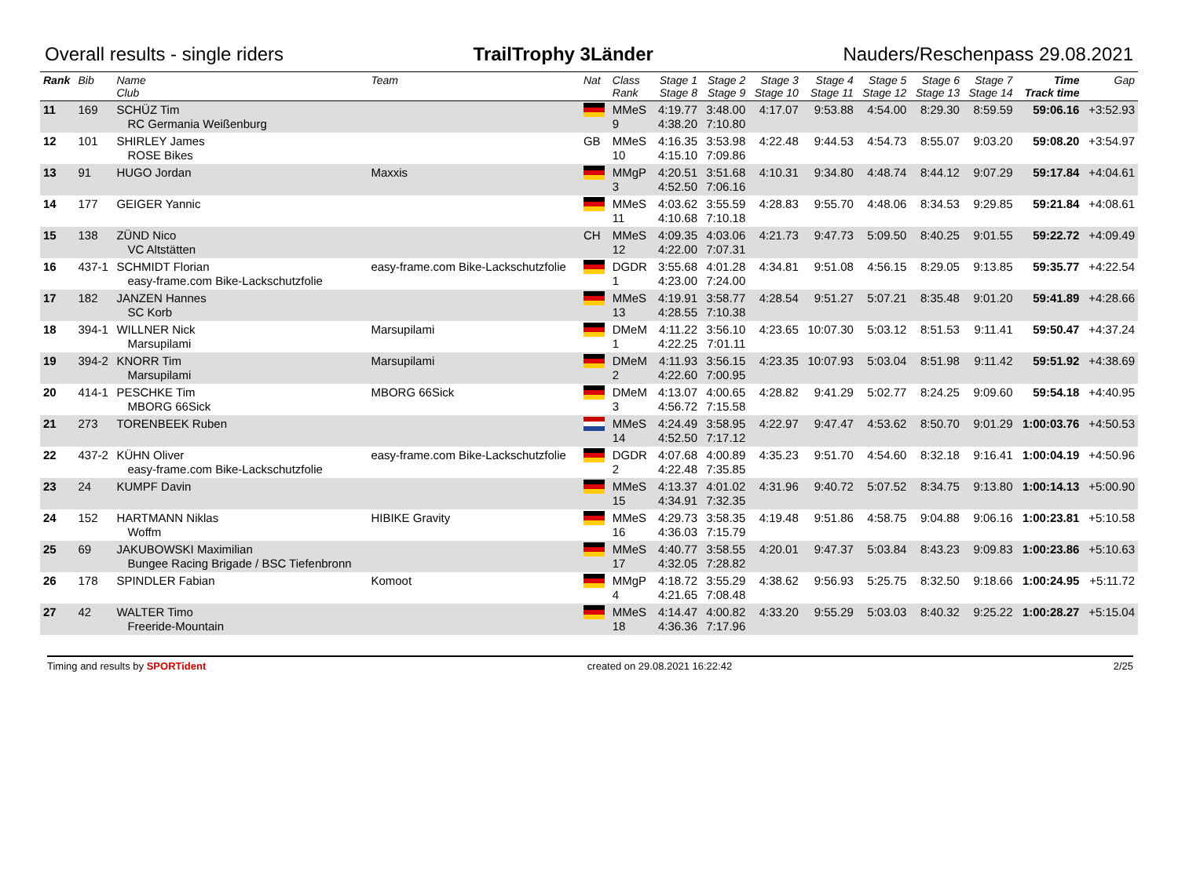Overall results - single riders TrailTrophy 3Länder Nauders/Reschenpass 29.08.2021
| Rank | Bib | Name Club | Team | Nat | Class Rank | Stage 1 Stage 8 | Stage 2 Stage 9 | Stage 3 Stage 10 | Stage 4 Stage 11 | Stage 5 Stage 12 | Stage 6 Stage 13 | Stage 7 Stage 14 | Time Track time | Gap |
| --- | --- | --- | --- | --- | --- | --- | --- | --- | --- | --- | --- | --- | --- | --- |
| 11 | 169 | SCHÜZ Tim RC Germania Weißenburg | | | MMeS 9 | 4:19.77 4:38.20 | 3:48.00 7:10.80 | 4:17.07 | 9:53.88 | 4:54.00 | 8:29.30 | 8:59.59 | 59:06.16 | +3:52.93 |
| 12 | 101 | SHIRLEY James ROSE Bikes | | GB | MMeS 10 | 4:16.35 4:15.10 | 3:53.98 7:09.86 | 4:22.48 | 9:44.53 | 4:54.73 | 8:55.07 | 9:03.20 | 59:08.20 | +3:54.97 |
| 13 | 91 | HUGO Jordan | Maxxis | | MMgP 3 | 4:20.51 4:52.50 | 3:51.68 7:06.16 | 4:10.31 | 9:34.80 | 4:48.74 | 8:44.12 | 9:07.29 | 59:17.84 | +4:04.61 |
| 14 | 177 | GEIGER Yannic | | | MMeS 11 | 4:03.62 4:10.68 | 3:55.59 7:10.18 | 4:28.83 | 9:55.70 | 4:48.06 | 8:34.53 | 9:29.85 | 59:21.84 | +4:08.61 |
| 15 | 138 | ZÜND Nico VC Altstätten | | CH | MMeS 12 | 4:09.35 4:22.00 | 4:03.06 7:07.31 | 4:21.73 | 9:47.73 | 5:09.50 | 8:40.25 | 9:01.55 | 59:22.72 | +4:09.49 |
| 16 | 437-1 | SCHMIDT Florian easy-frame.com Bike-Lackschutzfolie | easy-frame.com Bike-Lackschutzfolie | | DGDR 1 | 3:55.68 4:23.00 | 4:01.28 7:24.00 | 4:34.81 | 9:51.08 | 4:56.15 | 8:29.05 | 9:13.85 | 59:35.77 | +4:22.54 |
| 17 | 182 | JANZEN Hannes SC Korb | | | MMeS 13 | 4:19.91 4:28.55 | 3:58.77 7:10.38 | 4:28.54 | 9:51.27 | 5:07.21 | 8:35.48 | 9:01.20 | 59:41.89 | +4:28.66 |
| 18 | 394-1 | WILLNER Nick Marsupilami | Marsupilami | | DMeM 1 | 4:11.22 4:22.25 | 3:56.10 7:01.11 | 4:23.65 | 10:07.30 | 5:03.12 | 8:51.53 | 9:11.41 | 59:50.47 | +4:37.24 |
| 19 | 394-2 | KNORR Tim Marsupilami | Marsupilami | | DMeM 2 | 4:11.93 4:22.60 | 3:56.15 7:00.95 | 4:23.35 | 10:07.93 | 5:03.04 | 8:51.98 | 9:11.42 | 59:51.92 | +4:38.69 |
| 20 | 414-1 | PESCHKE Tim MBORG 66Sick | MBORG 66Sick | | DMeM 3 | 4:13.07 4:56.72 | 4:00.65 7:15.58 | 4:28.82 | 9:41.29 | 5:02.77 | 8:24.25 | 9:09.60 | 59:54.18 | +4:40.95 |
| 21 | 273 | TORENBEEK Ruben | | | MMeS 14 | 4:24.49 4:52.50 | 3:58.95 7:17.12 | 4:22.97 | 9:47.47 | 4:53.62 | 8:50.70 | 9:01.29 | 1:00:03.76 | +4:50.53 |
| 22 | 437-2 | KÜHN Oliver easy-frame.com Bike-Lackschutzfolie | easy-frame.com Bike-Lackschutzfolie | | DGDR 2 | 4:07.68 4:22.48 | 4:00.89 7:35.85 | 4:35.23 | 9:51.70 | 4:54.60 | 8:32.18 | 9:16.41 | 1:00:04.19 | +4:50.96 |
| 23 | 24 | KUMPF Davin | | | MMeS 15 | 4:13.37 4:34.91 | 4:01.02 7:32.35 | 4:31.96 | 9:40.72 | 5:07.52 | 8:34.75 | 9:13.80 | 1:00:14.13 | +5:00.90 |
| 24 | 152 | HARTMANN Niklas Woffm | HIBIKE Gravity | | MMeS 16 | 4:29.73 4:36.03 | 3:58.35 7:15.79 | 4:19.48 | 9:51.86 | 4:58.75 | 9:04.88 | 9:06.16 | 1:00:23.81 | +5:10.58 |
| 25 | 69 | JAKUBOWSKI Maximilian Bungee Racing Brigade / BSC Tiefenbronn | | | MMeS 17 | 4:40.77 4:32.05 | 3:58.55 7:28.82 | 4:20.01 | 9:47.37 | 5:03.84 | 8:43.23 | 9:09.83 | 1:00:23.86 | +5:10.63 |
| 26 | 178 | SPINDLER Fabian | Komoot | | MMgP 4 | 4:18.72 4:21.65 | 3:55.29 7:08.48 | 4:38.62 | 9:56.93 | 5:25.75 | 8:32.50 | 9:18.66 | 1:00:24.95 | +5:11.72 |
| 27 | 42 | WALTER Timo Freeride-Mountain | | | MMeS 18 | 4:14.47 4:36.36 | 4:00.82 7:17.96 | 4:33.20 | 9:55.29 | 5:03.03 | 8:40.32 | 9:25.22 | 1:00:28.27 | +5:15.04 |
Timing and results by SPORTident created on 29.08.2021 16:22:42 2/25